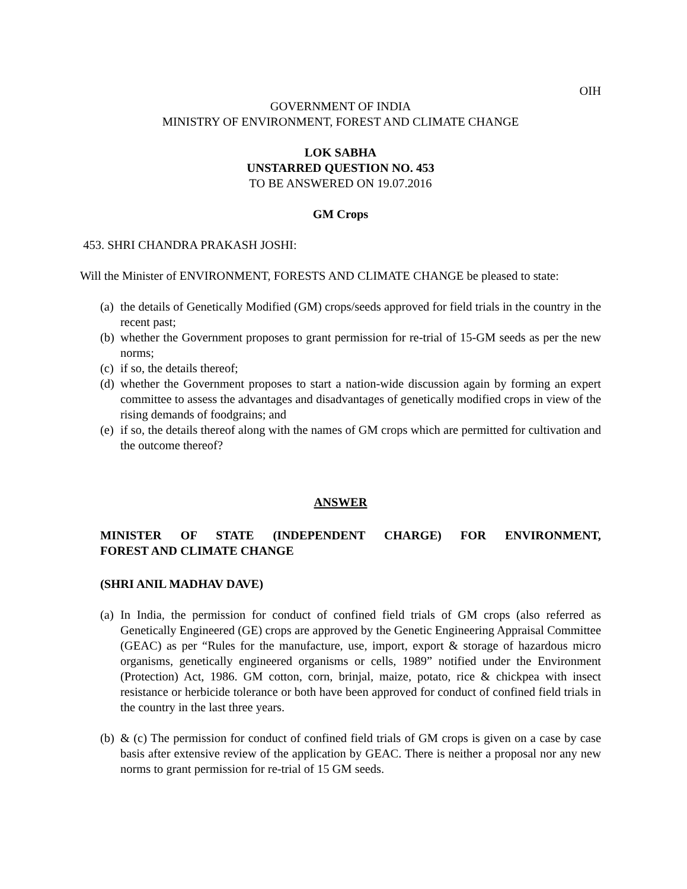OIH
GOVERNMENT OF INDIA
MINISTRY OF ENVIRONMENT, FOREST AND CLIMATE CHANGE
LOK SABHA
UNSTARRED QUESTION NO. 453
TO BE ANSWERED ON 19.07.2016
GM Crops
453. SHRI CHANDRA PRAKASH JOSHI:
Will the Minister of ENVIRONMENT, FORESTS AND CLIMATE CHANGE be pleased to state:
(a) the details of Genetically Modified (GM) crops/seeds approved for field trials in the country in the recent past;
(b) whether the Government proposes to grant permission for re-trial of 15-GM seeds as per the new norms;
(c) if so, the details thereof;
(d) whether the Government proposes to start a nation-wide discussion again by forming an expert committee to assess the advantages and disadvantages of genetically modified crops in view of the rising demands of foodgrains; and
(e) if so, the details thereof along with the names of GM crops which are permitted for cultivation and the outcome thereof?
ANSWER
MINISTER OF STATE (INDEPENDENT CHARGE) FOR ENVIRONMENT,
FOREST AND CLIMATE CHANGE
(SHRI ANIL MADHAV DAVE)
(a) In India, the permission for conduct of confined field trials of GM crops (also referred as Genetically Engineered (GE) crops are approved by the Genetic Engineering Appraisal Committee (GEAC) as per “Rules for the manufacture, use, import, export & storage of hazardous micro organisms, genetically engineered organisms or cells, 1989” notified under the Environment (Protection) Act, 1986. GM cotton, corn, brinjal, maize, potato, rice & chickpea with insect resistance or herbicide tolerance or both have been approved for conduct of confined field trials in the country in the last three years.
(b) & (c) The permission for conduct of confined field trials of GM crops is given on a case by case basis after extensive review of the application by GEAC. There is neither a proposal nor any new norms to grant permission for re-trial of 15 GM seeds.